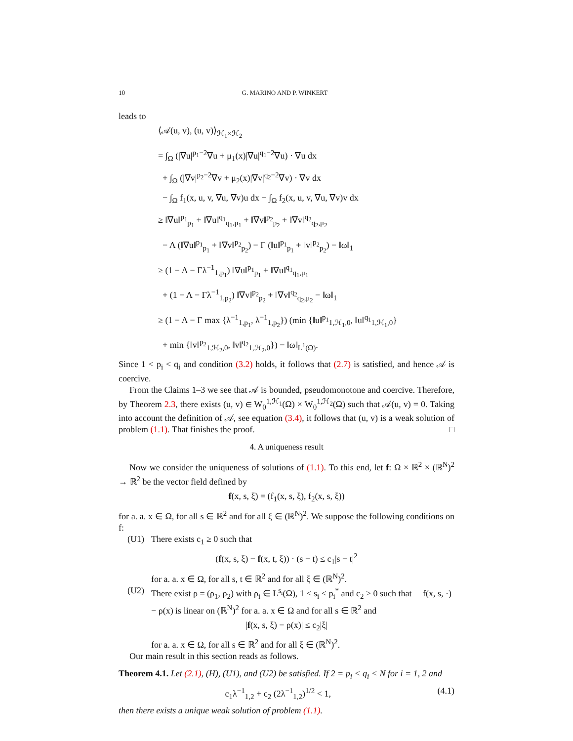10 G. MARINO AND P. WINKERT
leads to
⟨𝒜(u, v), (u, v)⟩<sub>ℋ<sub>1</sub>×ℋ<sub>2</sub></sub>
= ∫<sub>Ω</sub> (|∇u|<sup>p<sub>1</sub>−2</sup>∇u + μ<sub>1</sub>(x)|∇u|<sup>q<sub>1</sub>−2</sup>∇u) · ∇u dx
+ ∫<sub>Ω</sub> (|∇v|<sup>p<sub>2</sub>−2</sup>∇v + μ<sub>2</sub>(x)|∇v|<sup>q<sub>2</sub>−2</sup>∇v) · ∇v dx
− ∫<sub>Ω</sub> f<sub>1</sub>(x, u, v, ∇u, ∇v)u dx − ∫<sub>Ω</sub> f<sub>2</sub>(x, u, v, ∇u, ∇v)v dx
≥ ‖∇u‖<sup>p<sub>1</sub></sup><sub>p<sub>1</sub></sub> + ‖∇u‖<sup>q<sub>1</sub></sup><sub>q<sub>1</sub>,μ<sub>1</sub></sub> + ‖∇v‖<sup>p<sub>2</sub></sup><sub>p<sub>2</sub></sub> + ‖∇v‖<sup>q<sub>2</sub></sup><sub>q<sub>2</sub>,μ<sub>2</sub></sub>
− Λ (‖∇u‖<sup>p<sub>1</sub></sup><sub>p<sub>1</sub></sub> + ‖∇v‖<sup>p<sub>2</sub></sup><sub>p<sub>2</sub></sub>) − Γ (‖u‖<sup>p<sub>1</sub></sup><sub>p<sub>1</sub></sub> + ‖v‖<sup>p<sub>2</sub></sup><sub>p<sub>2</sub></sub>) − ‖ω‖<sub>1</sub>
≥ (1 − Λ − Γλ<sup>−1</sup><sub>1,p<sub>1</sub></sub>) ‖∇u‖<sup>p<sub>1</sub></sup><sub>p<sub>1</sub></sub> + ‖∇u‖<sup>q<sub>1</sub></sup><sub>q<sub>1</sub>,μ<sub>1</sub></sub>
+ (1 − Λ − Γλ<sup>−1</sup><sub>1,p<sub>2</sub></sub>) ‖∇v‖<sup>p<sub>2</sub></sup><sub>p<sub>2</sub></sub> + ‖∇v‖<sup>q<sub>2</sub></sup><sub>q<sub>2</sub>,μ<sub>2</sub></sub> − ‖ω‖<sub>1</sub>
≥ (1 − Λ − Γ max {λ<sup>−1</sup><sub>1,p<sub>1</sub></sub>, λ<sup>−1</sup><sub>1,p<sub>2</sub></sub>}) (min {‖u‖<sup>p<sub>1</sub></sup><sub>1,ℋ<sub>1</sub>,0</sub>, ‖u‖<sup>q<sub>1</sub></sup><sub>1,ℋ<sub>1</sub>,0</sub>}
+ min {‖v‖<sup>p<sub>2</sub></sup><sub>1,ℋ<sub>2</sub>,0</sub>, ‖v‖<sup>q<sub>2</sub></sup><sub>1,ℋ<sub>2</sub>,0</sub>}) − ‖ω‖<sub>L<sup>1</sup>(Ω)</sub>.
Since 1 < p<sub>i</sub> < q<sub>i</sub> and condition (3.2) holds, it follows that (2.7) is satisfied, and hence 𝒜 is coercive.
From the Claims 1–3 we see that 𝒜 is bounded, pseudomonotone and coercive. Therefore, by Theorem 2.3, there exists (u, v) ∈ W<sub>0</sub><sup>1,ℋ<sub>1</sub></sup>(Ω) × W<sub>0</sub><sup>1,ℋ<sub>2</sub></sup>(Ω) such that 𝒜(u, v) = 0. Taking into account the definition of 𝒜, see equation (3.4), it follows that (u, v) is a weak solution of problem (1.1). That finishes the proof. □
4. A uniqueness result
Now we consider the uniqueness of solutions of (1.1). To this end, let f: Ω × ℝ<sup>2</sup> × (ℝ<sup>N</sup>)<sup>2</sup> → ℝ<sup>2</sup> be the vector field defined by
f(x, s, ξ) = (f<sub>1</sub>(x, s, ξ), f<sub>2</sub>(x, s, ξ))
for a. a. x ∈ Ω, for all s ∈ ℝ<sup>2</sup> and for all ξ ∈ (ℝ<sup>N</sup>)<sup>2</sup>. We suppose the following conditions on f:
(U1) There exists c<sub>1</sub> ≥ 0 such that
(f(x, s, ξ) − f(x, t, ξ)) · (s − t) ≤ c<sub>1</sub>|s − t|<sup>2</sup>
for a. a. x ∈ Ω, for all s, t ∈ ℝ<sup>2</sup> and for all ξ ∈ (ℝ<sup>N</sup>)<sup>2</sup>.
(U2) There exist ρ = (ρ<sub>1</sub>, ρ<sub>2</sub>) with ρ<sub>i</sub> ∈ L<sup>s<sub>i</sub></sup>(Ω), 1 < s<sub>i</sub> < p<sub>i</sub><sup>*</sup> and c<sub>2</sub> ≥ 0 such that f(x, s, ·) − ρ(x) is linear on (ℝ<sup>N</sup>)<sup>2</sup> for a. a. x ∈ Ω and for all s ∈ ℝ<sup>2</sup> and
|f(x, s, ξ) − ρ(x)| ≤ c<sub>2</sub>|ξ|
for a. a. x ∈ Ω, for all s ∈ ℝ<sup>2</sup> and for all ξ ∈ (ℝ<sup>N</sup>)<sup>2</sup>.
Our main result in this section reads as follows.
Theorem 4.1. Let (2.1), (H), (U1), and (U2) be satisfied. If 2 = p<sub>i</sub> < q<sub>i</sub> < N for i = 1, 2 and
c<sub>1</sub>λ<sup>−1</sup><sub>1,2</sub> + c<sub>2</sub> (2λ<sup>−1</sup><sub>1,2</sub>)<sup>1/2</sup> < 1, (4.1)
then there exists a unique weak solution of problem (1.1).